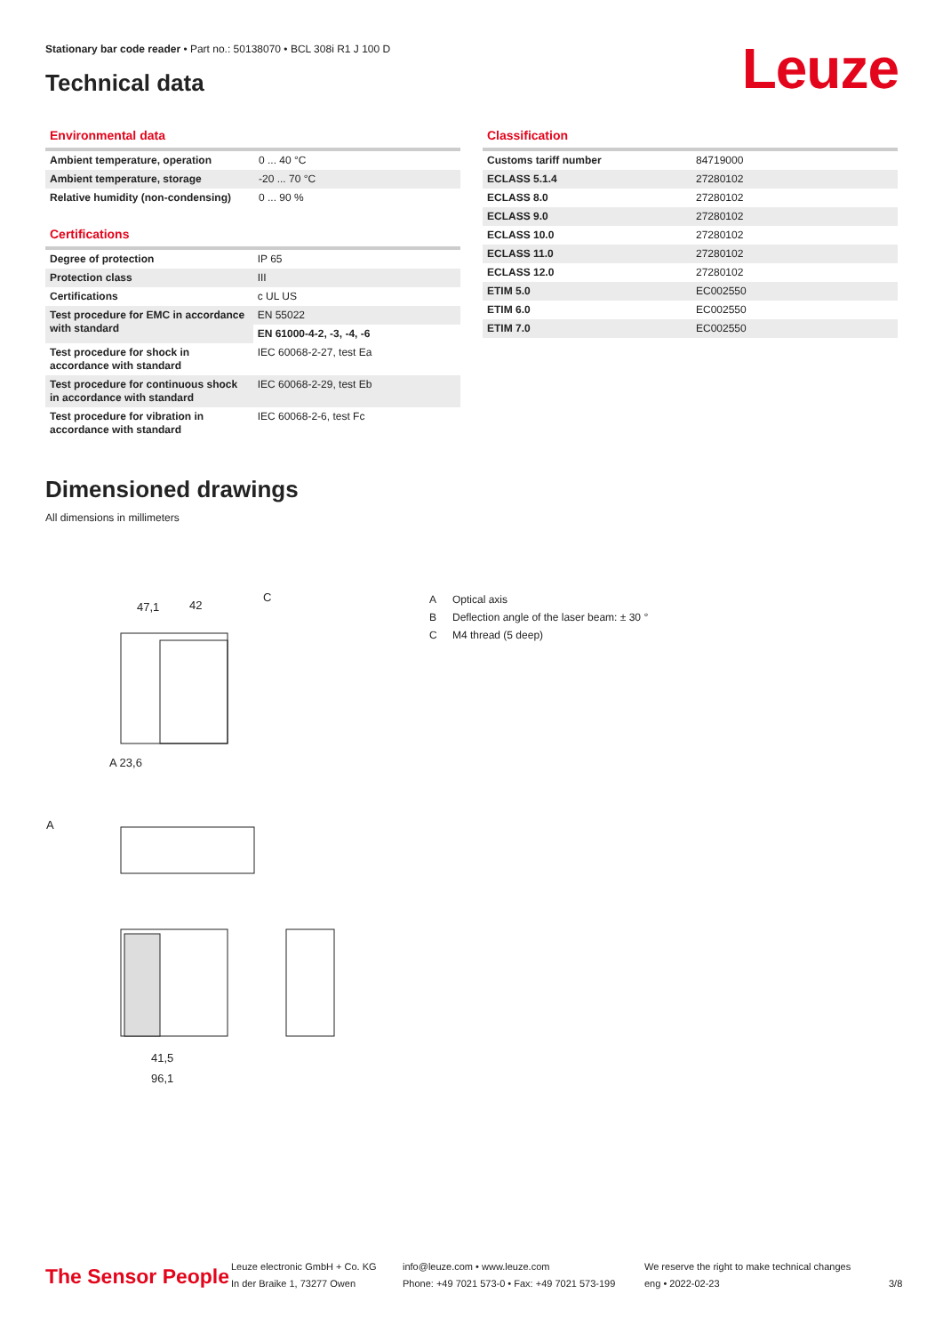Stationary bar code reader • Part no.: 50138070 • BCL 308i R1 J 100 D
Technical data Leuze
Environmental data
| Ambient temperature, operation | 0 ... 40 °C |
| Ambient temperature, storage | -20 ... 70 °C |
| Relative humidity (non-condensing) | 0 ... 90 % |
Certifications
| Degree of protection | IP 65 |
| Protection class | III |
| Certifications | c UL US |
| Test procedure for EMC in accordance with standard | EN 55022 |
| | EN 61000-4-2, -3, -4, -6 |
| Test procedure for shock in accordance with standard | IEC 60068-2-27, test Ea |
| Test procedure for continuous shock in accordance with standard | IEC 60068-2-29, test Eb |
| Test procedure for vibration in accordance with standard | IEC 60068-2-6, test Fc |
Classification
| Customs tariff number | 84719000 |
| ECLASS 5.1.4 | 27280102 |
| ECLASS 8.0 | 27280102 |
| ECLASS 9.0 | 27280102 |
| ECLASS 10.0 | 27280102 |
| ECLASS 11.0 | 27280102 |
| ECLASS 12.0 | 27280102 |
| ETIM 5.0 | EC002550 |
| ETIM 6.0 | EC002550 |
| ETIM 7.0 | EC002550 |
Dimensioned drawings
All dimensions in millimeters
47,1
42
C
A 23,6
A
41,5
96,1
A Optical axis
B Deflection angle of the laser beam: ± 30 °
C M4 thread (5 deep)
The Sensor People
Leuze electronic GmbH + Co. KG
In der Braike 1, 73277 Owen
info@leuze.com • www.leuze.com
Phone: +49 7021 573-0 • Fax: +49 7021 573-199
We reserve the right to make technical changes
eng • 2022-02-23
3/8